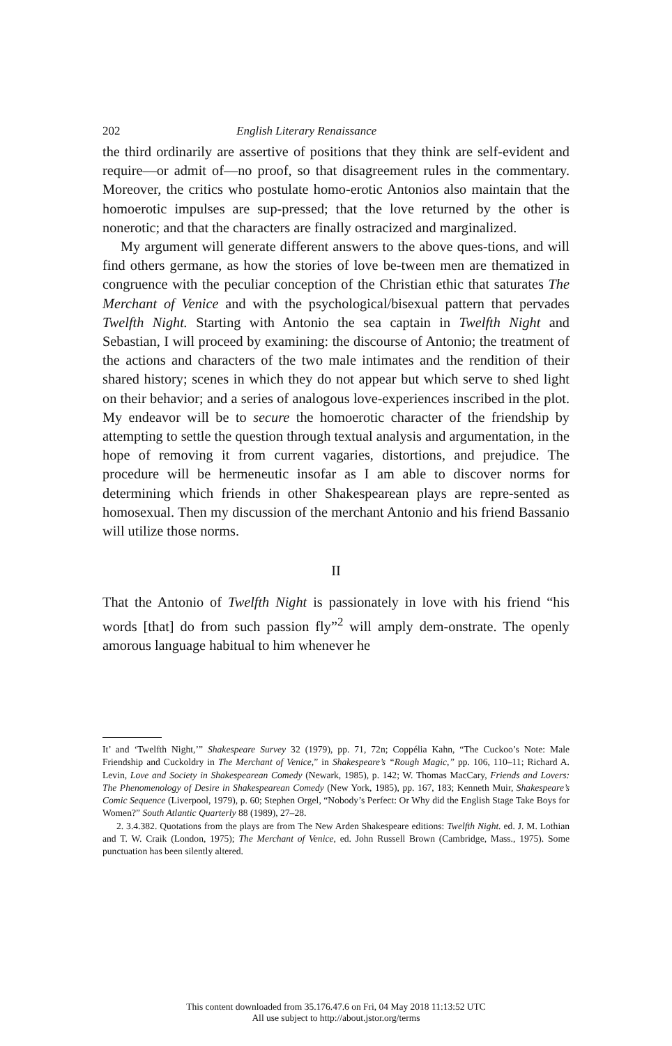202
English Literary Renaissance
the third ordinarily are assertive of positions that they think are self-evident and require—or admit of—no proof, so that disagreement rules in the commentary. Moreover, the critics who postulate homo-erotic Antonios also maintain that the homoerotic impulses are sup-pressed; that the love returned by the other is nonerotic; and that the characters are finally ostracized and marginalized.
My argument will generate different answers to the above ques-tions, and will find others germane, as how the stories of love be-tween men are thematized in congruence with the peculiar conception of the Christian ethic that saturates The Merchant of Venice and with the psychological/bisexual pattern that pervades Twelfth Night. Starting with Antonio the sea captain in Twelfth Night and Sebastian, I will proceed by examining: the discourse of Antonio; the treatment of the actions and characters of the two male intimates and the rendition of their shared history; scenes in which they do not appear but which serve to shed light on their behavior; and a series of analogous love-experiences inscribed in the plot. My endeavor will be to secure the homoerotic character of the friendship by attempting to settle the question through textual analysis and argumentation, in the hope of removing it from current vagaries, distortions, and prejudice. The procedure will be hermeneutic insofar as I am able to discover norms for determining which friends in other Shakespearean plays are repre-sented as homosexual. Then my discussion of the merchant Antonio and his friend Bassanio will utilize those norms.
II
That the Antonio of Twelfth Night is passionately in love with his friend “his words [that] do from such passion fly”<sup>2</sup> will amply dem-onstrate. The openly amorous language habitual to him whenever he
It’ and ‘Twelfth Night,’” Shakespeare Survey 32 (1979), pp. 71, 72n; Coppélia Kahn, “The Cuckoo’s Note: Male Friendship and Cuckoldry in The Merchant of Venice,” in Shakespeare’s “Rough Magic,” pp. 106, 110–11; Richard A. Levin, Love and Society in Shakespearean Comedy (Newark, 1985), p. 142; W. Thomas MacCary, Friends and Lovers: The Phenomenology of Desire in Shakespearean Comedy (New York, 1985), pp. 167, 183; Kenneth Muir, Shakespeare’s Comic Sequence (Liverpool, 1979), p. 60; Stephen Orgel, “Nobody’s Perfect: Or Why did the English Stage Take Boys for Women?” South Atlantic Quarterly 88 (1989), 27–28.
2. 3.4.382. Quotations from the plays are from The New Arden Shakespeare editions: Twelfth Night. ed. J. M. Lothian and T. W. Craik (London, 1975); The Merchant of Venice, ed. John Russell Brown (Cambridge, Mass., 1975). Some punctuation has been silently altered.
This content downloaded from 35.176.47.6 on Fri, 04 May 2018 11:13:52 UTC
All use subject to http://about.jstor.org/terms